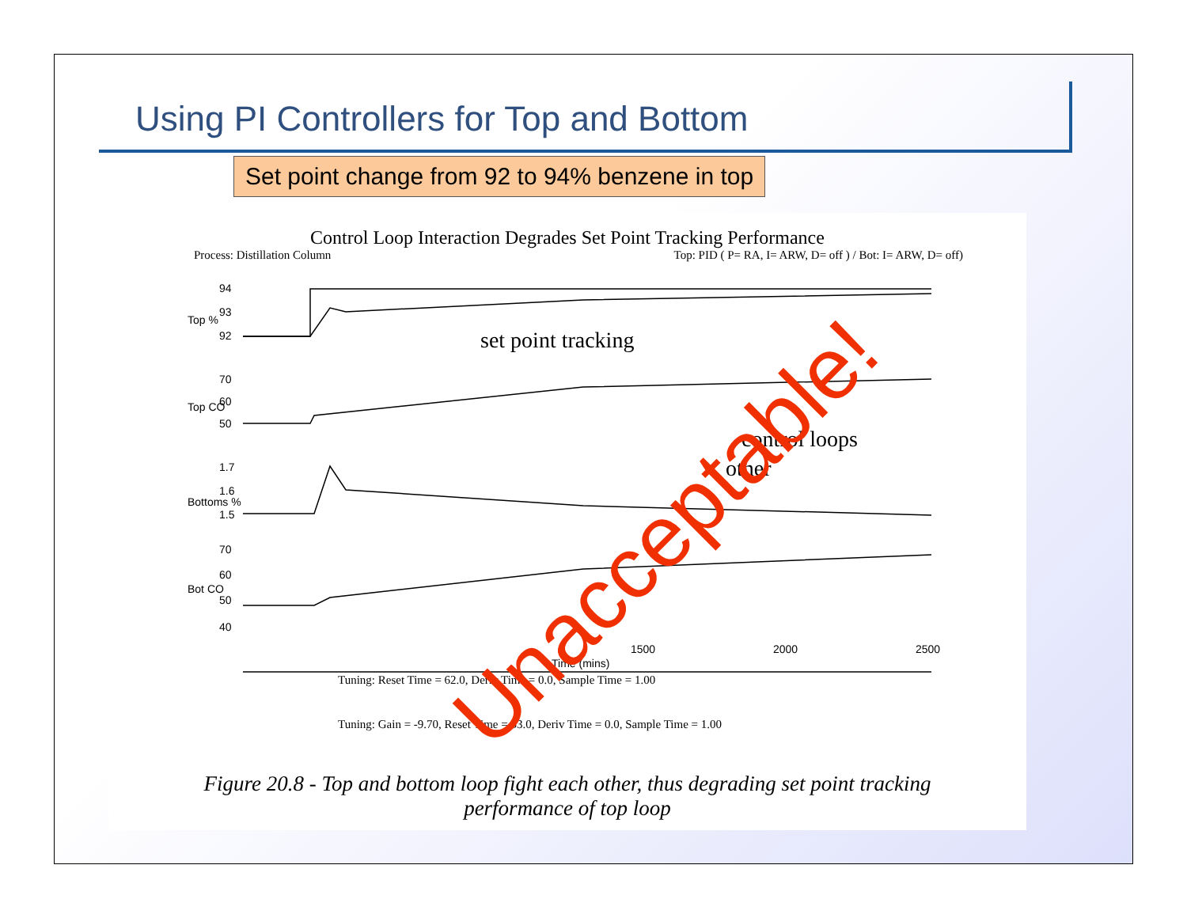Using PI Controllers for Top and Bottom
Set point change from 92 to 94% benzene in top
Control Loop Interaction Degrades Set Point Tracking Performance
Process: Distillation Column Top: PID ( P= RA, I= ARW, D= off ) / Bot: I= ARW, D= off)
94
93
92
70
60
50
1.7
1.6
1.5
70
60
50
40
1500
2000
2500
Time (mins)
Top %
Top CO
Bottoms %
Bot CO
set point tracking
control loops
other
Tuning: Reset Time = 62.0, Deriv Time = 0.0, Sample Time = 1.00
Tuning: Gain = -9.70, Reset Time = 53.0, Deriv Time = 0.0, Sample Time = 1.00
Figure 20.8 - Top and bottom loop fight each other, thus degrading set point tracking
performance of top loop
Unacceptable!